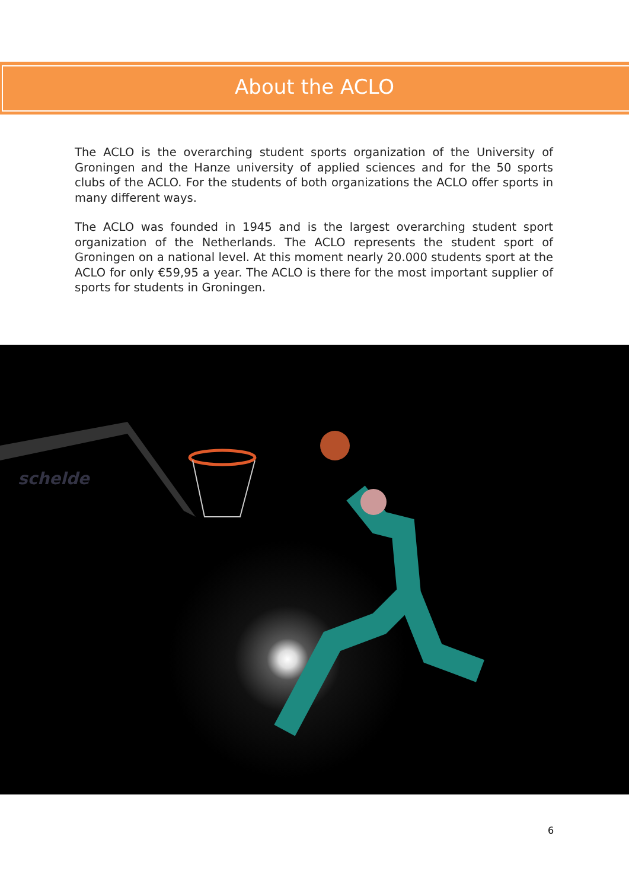About the ACLO
The ACLO is the overarching student sports organization of the University of Groningen and the Hanze university of applied sciences and for the 50 sports clubs of the ACLO. For the students of both organizations the ACLO offer sports in many different ways.
The ACLO was founded in 1945 and is the largest overarching student sport organization of the Netherlands. The ACLO represents the student sport of Groningen on a national level. At this moment nearly 20.000 students sport at the ACLO for only €59,95 a year. The ACLO is there for the most important supplier of sports for students in Groningen.
schelde
6